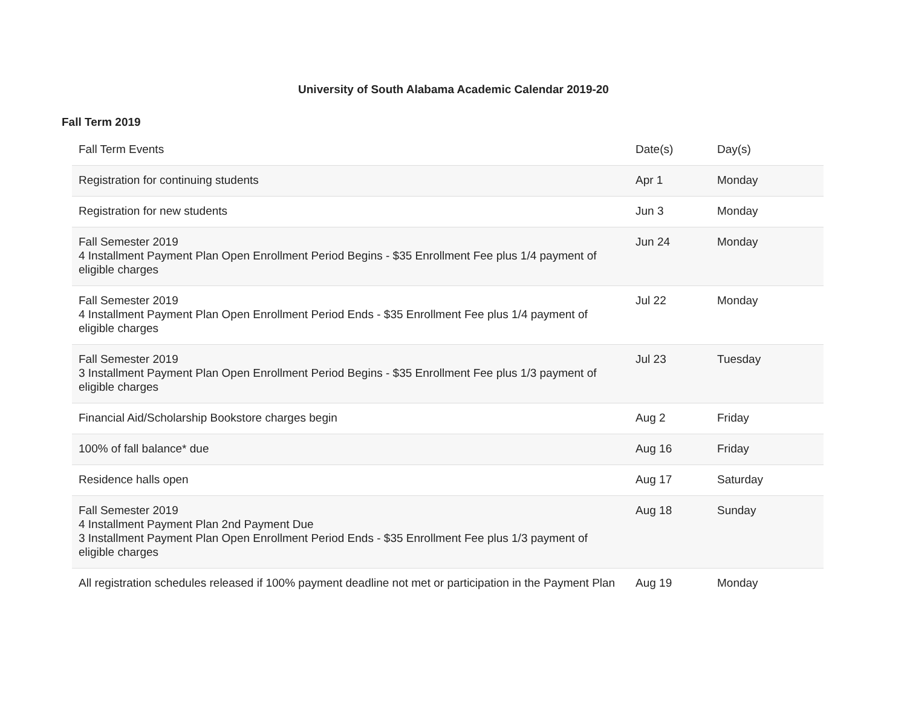University of South Alabama Academic Calendar 2019-20
Fall Term 2019
| Fall Term Events | Date(s) | Day(s) |
| --- | --- | --- |
| Registration for continuing students | Apr 1 | Monday |
| Registration for new students | Jun 3 | Monday |
| Fall Semester 2019 4 Installment Payment Plan Open Enrollment Period Begins - $35 Enrollment Fee plus 1/4 payment of eligible charges | Jun 24 | Monday |
| Fall Semester 2019 4 Installment Payment Plan Open Enrollment Period Ends - $35 Enrollment Fee plus 1/4 payment of eligible charges | Jul 22 | Monday |
| Fall Semester 2019 3 Installment Payment Plan Open Enrollment Period Begins - $35 Enrollment Fee plus 1/3 payment of eligible charges | Jul 23 | Tuesday |
| Financial Aid/Scholarship Bookstore charges begin | Aug 2 | Friday |
| 100% of fall balance* due | Aug 16 | Friday |
| Residence halls open | Aug 17 | Saturday |
| Fall Semester 2019 4 Installment Payment Plan 2nd Payment Due 3 Installment Payment Plan Open Enrollment Period Ends - $35 Enrollment Fee plus 1/3 payment of eligible charges | Aug 18 | Sunday |
| All registration schedules released if 100% payment deadline not met or participation in the Payment Plan | Aug 19 | Monday |